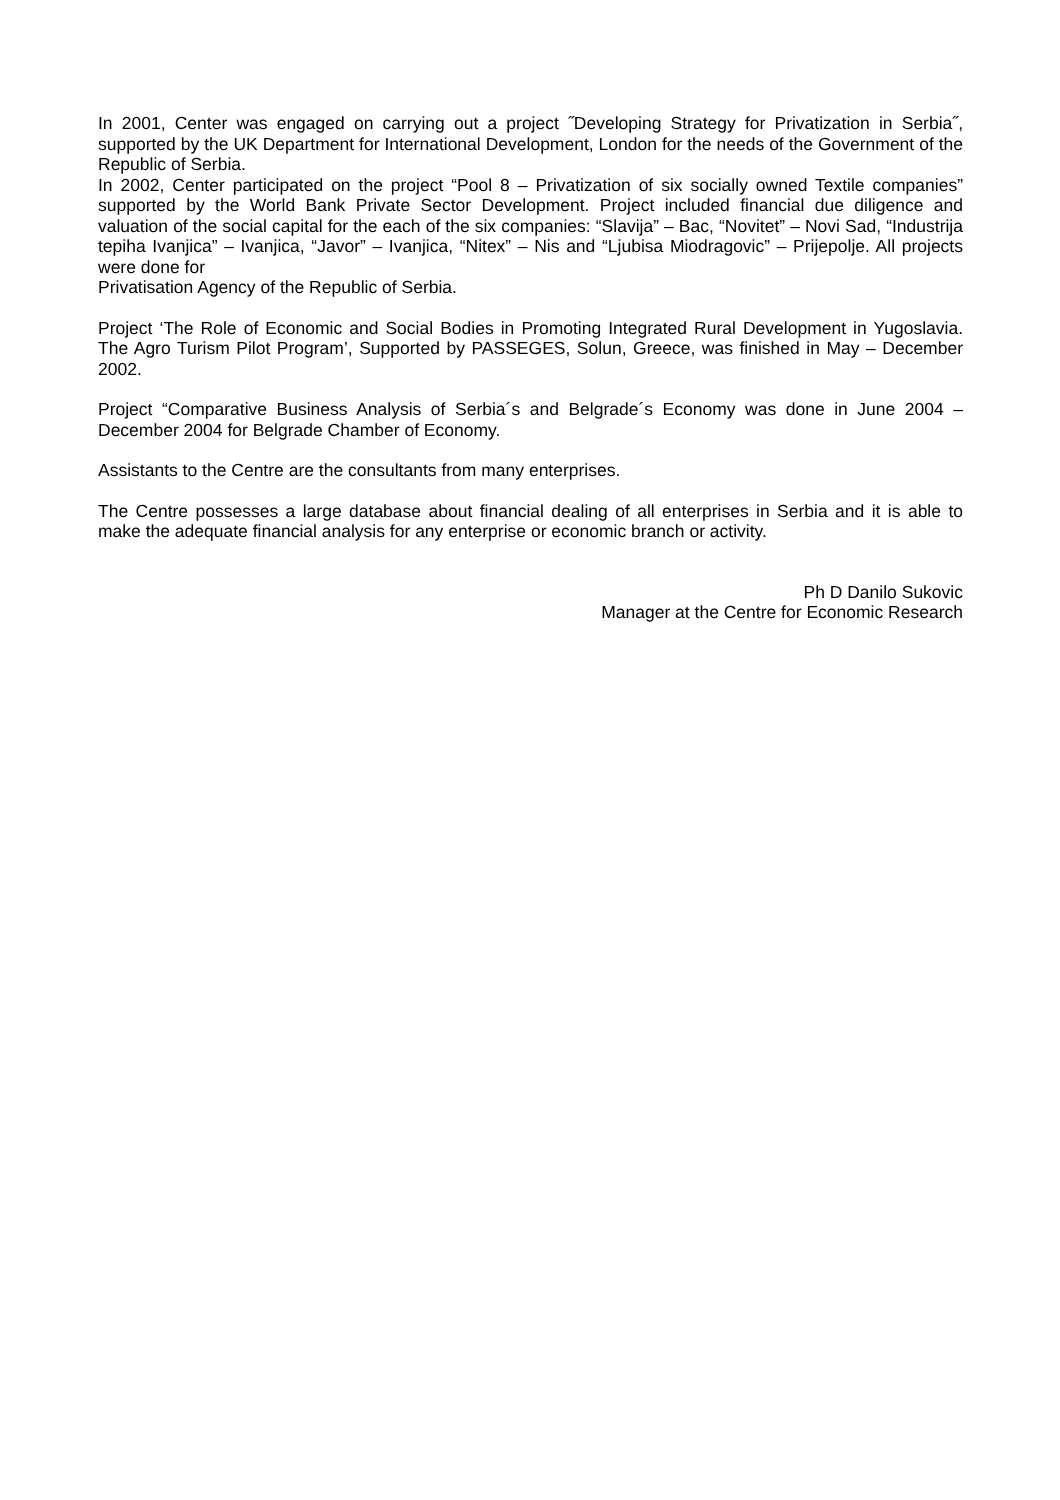In 2001, Center was engaged on carrying out a project ˝Developing Strategy for Privatization in Serbia˝, supported by the UK Department for International Development, London for the needs of the Government of the Republic of Serbia.
In 2002, Center participated on the project “Pool 8 – Privatization of six socially owned Textile companies” supported by the World Bank Private Sector Development. Project included financial due diligence and valuation of the social capital for the each of the six companies: “Slavija” – Bac, “Novitet” – Novi Sad, “Industrija tepiha Ivanjica” – Ivanjica, “Javor” – Ivanjica, “Nitex” – Nis and “Ljubisa Miodragovic” – Prijepolje. All projects were done for
Privatisation Agency of the Republic of Serbia.
Project ‘The Role of Economic and Social Bodies in Promoting Integrated Rural Development in Yugoslavia. The Agro Turism Pilot Program’, Supported by PASSEGES, Solun, Greece, was finished in May – December 2002.
Project “Comparative Business Analysis of Serbia´s and Belgrade´s Economy was done in June 2004 – December 2004 for Belgrade Chamber of Economy.
Assistants to the Centre are the consultants from many enterprises.
The Centre possesses a large database about financial dealing of all enterprises in Serbia and it is able to make the adequate financial analysis for any enterprise or economic branch or activity.
Ph D Danilo Sukovic
Manager at the Centre for Economic Research